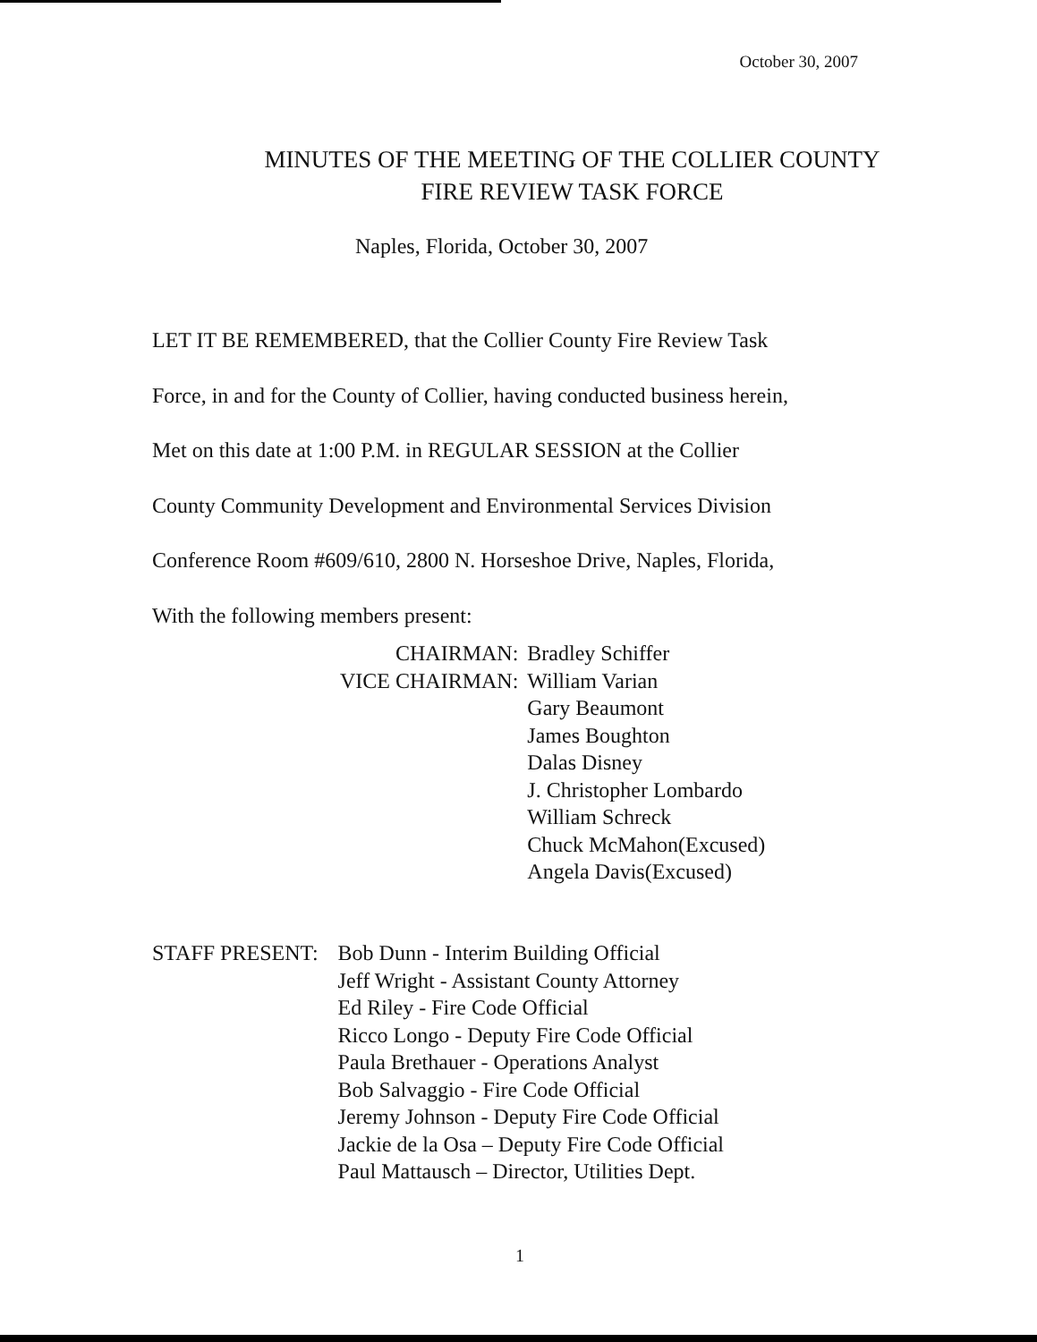October 30, 2007
MINUTES OF THE MEETING OF THE COLLIER COUNTY
FIRE REVIEW TASK FORCE
Naples, Florida, October 30, 2007
LET IT BE REMEMBERED, that the Collier County Fire Review Task
Force, in and for the County of Collier, having conducted business herein,
Met on this date at 1:00 P.M. in REGULAR SESSION at the Collier
County Community Development and Environmental Services Division
Conference Room #609/610, 2800 N. Horseshoe Drive, Naples, Florida,
With the following members present:
| CHAIRMAN: | Bradley Schiffer |
| VICE CHAIRMAN: | William Varian |
| | Gary Beaumont James Boughton Dalas Disney J. Christopher Lombardo William Schreck Chuck McMahon(Excused) Angela Davis(Excused) |
| STAFF PRESENT: | Bob Dunn - Interim Building Official Jeff Wright - Assistant County Attorney Ed Riley - Fire Code Official Ricco Longo - Deputy Fire Code Official Paula Brethauer - Operations Analyst Bob Salvaggio - Fire Code Official Jeremy Johnson - Deputy Fire Code Official Jackie de la Osa – Deputy Fire Code Official Paul Mattausch – Director, Utilities Dept. |
1